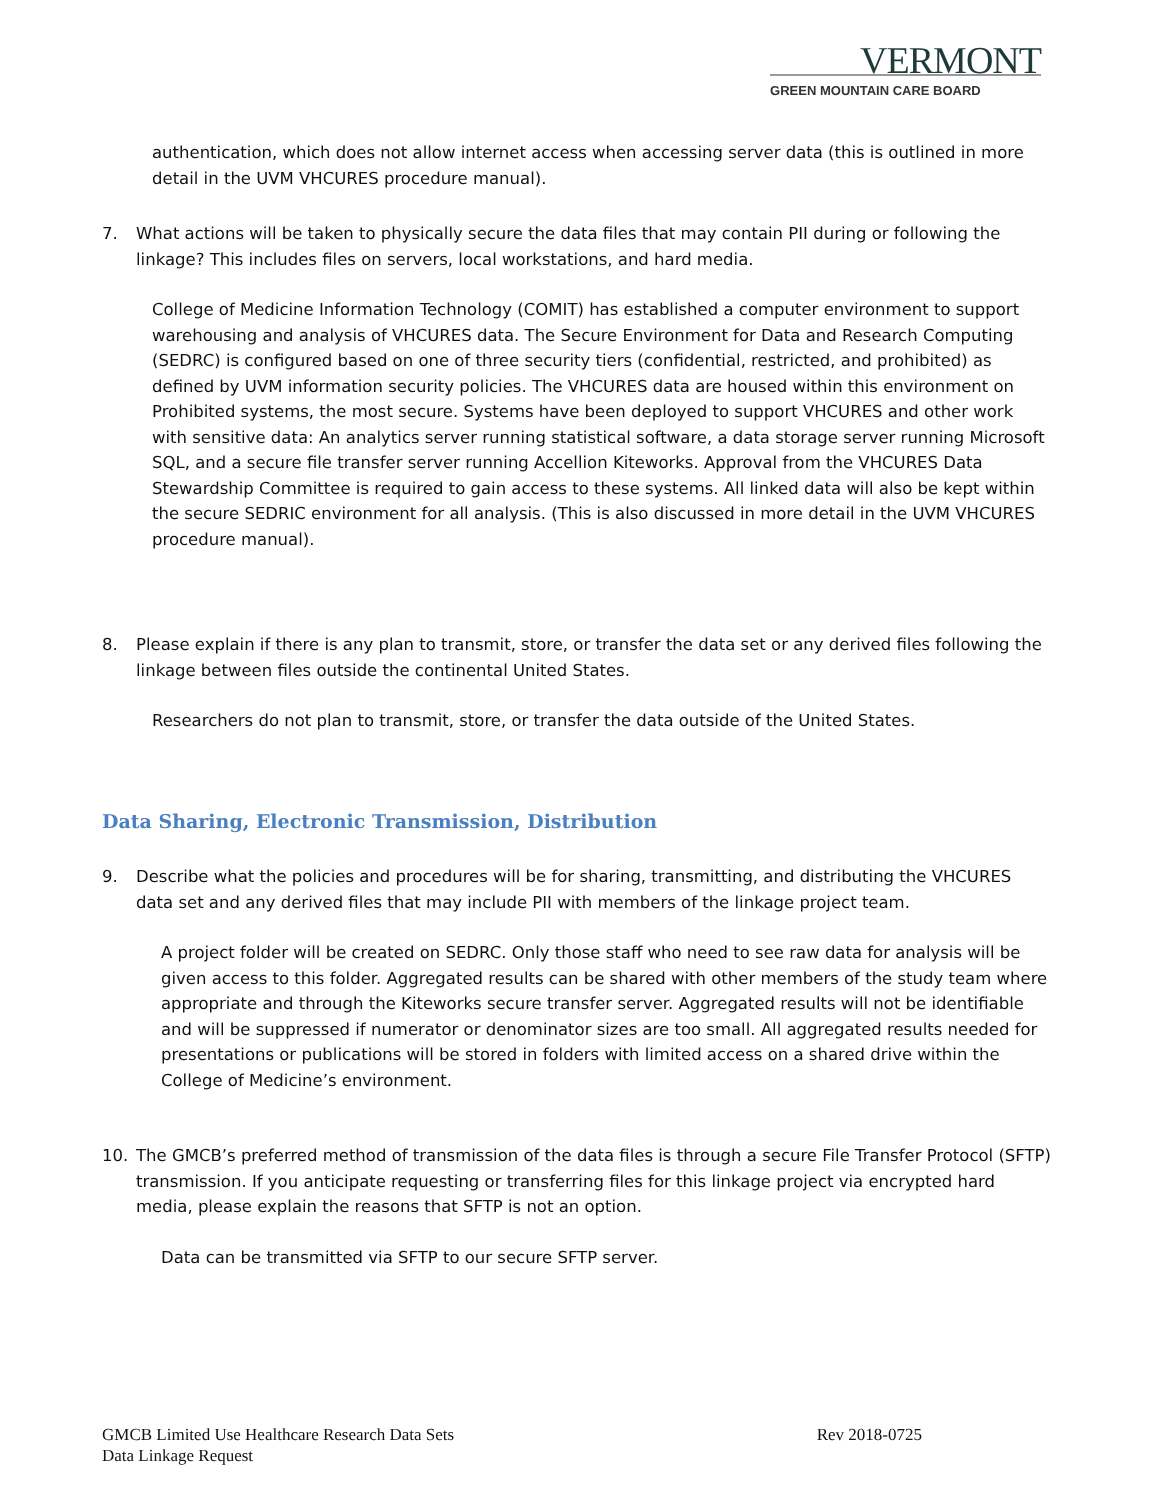VERMONT
GREEN MOUNTAIN CARE BOARD
authentication, which does not allow internet access when accessing server data (this is outlined in more detail in the UVM VHCURES procedure manual).
7. What actions will be taken to physically secure the data files that may contain PII during or following the linkage? This includes files on servers, local workstations, and hard media.
College of Medicine Information Technology (COMIT) has established a computer environment to support warehousing and analysis of VHCURES data. The Secure Environment for Data and Research Computing (SEDRC) is configured based on one of three security tiers (confidential, restricted, and prohibited) as defined by UVM information security policies. The VHCURES data are housed within this environment on Prohibited systems, the most secure. Systems have been deployed to support VHCURES and other work with sensitive data: An analytics server running statistical software, a data storage server running Microsoft SQL, and a secure file transfer server running Accellion Kiteworks. Approval from the VHCURES Data Stewardship Committee is required to gain access to these systems. All linked data will also be kept within the secure SEDRIC environment for all analysis. (This is also discussed in more detail in the UVM VHCURES procedure manual).
8. Please explain if there is any plan to transmit, store, or transfer the data set or any derived files following the linkage between files outside the continental United States.
Researchers do not plan to transmit, store, or transfer the data outside of the United States.
Data Sharing, Electronic Transmission, Distribution
9. Describe what the policies and procedures will be for sharing, transmitting, and distributing the VHCURES data set and any derived files that may include PII with members of the linkage project team.
A project folder will be created on SEDRC. Only those staff who need to see raw data for analysis will be given access to this folder. Aggregated results can be shared with other members of the study team where appropriate and through the Kiteworks secure transfer server. Aggregated results will not be identifiable and will be suppressed if numerator or denominator sizes are too small. All aggregated results needed for presentations or publications will be stored in folders with limited access on a shared drive within the College of Medicine’s environment.
10. The GMCB’s preferred method of transmission of the data files is through a secure File Transfer Protocol (SFTP) transmission. If you anticipate requesting or transferring files for this linkage project via encrypted hard media, please explain the reasons that SFTP is not an option.
Data can be transmitted via SFTP to our secure SFTP server.
GMCB Limited Use Healthcare Research Data Sets
Data Linkage Request
Rev 2018-0725